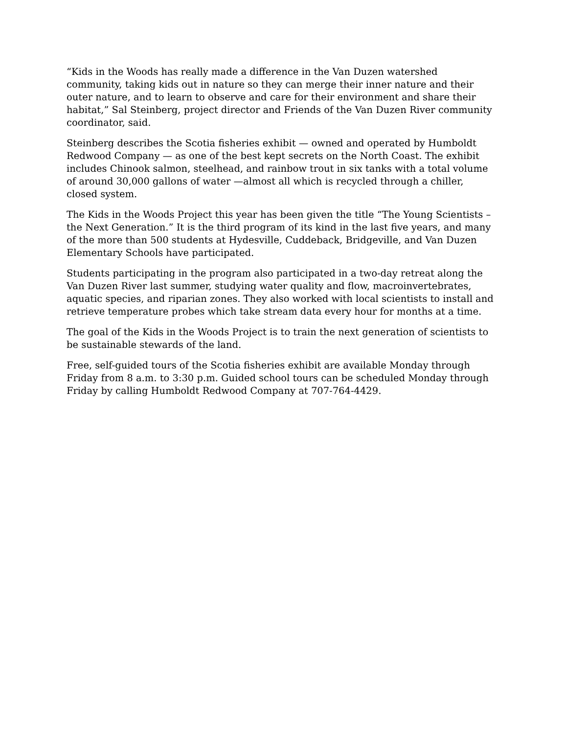“Kids in the Woods has really made a difference in the Van Duzen watershed community, taking kids out in nature so they can merge their inner nature and their outer nature, and to learn to observe and care for their environment and share their habitat,” Sal Steinberg, project director and Friends of the Van Duzen River community coordinator, said.
Steinberg describes the Scotia fisheries exhibit — owned and operated by Humboldt Redwood Company — as one of the best kept secrets on the North Coast. The exhibit includes Chinook salmon, steelhead, and rainbow trout in six tanks with a total volume of around 30,000 gallons of water —almost all which is recycled through a chiller, closed system.
The Kids in the Woods Project this year has been given the title “The Young Scientists – the Next Generation.” It is the third program of its kind in the last five years, and many of the more than 500 students at Hydesville, Cuddeback, Bridgeville, and Van Duzen Elementary Schools have participated.
Students participating in the program also participated in a two-day retreat along the Van Duzen River last summer, studying water quality and flow, macroinvertebrates, aquatic species, and riparian zones. They also worked with local scientists to install and retrieve temperature probes which take stream data every hour for months at a time.
The goal of the Kids in the Woods Project is to train the next generation of scientists to be sustainable stewards of the land.
Free, self-guided tours of the Scotia fisheries exhibit are available Monday through Friday from 8 a.m. to 3:30 p.m. Guided school tours can be scheduled Monday through Friday by calling Humboldt Redwood Company at 707-764-4429.